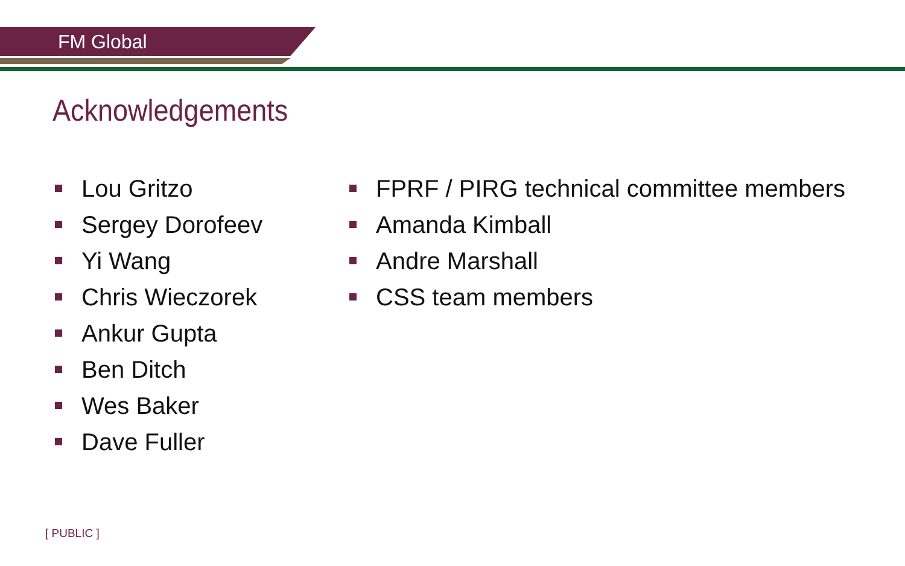FM Global
Acknowledgements
Lou Gritzo
Sergey Dorofeev
Yi Wang
Chris Wieczorek
Ankur Gupta
Ben Ditch
Wes Baker
Dave Fuller
FPRF / PIRG technical committee members
Amanda Kimball
Andre Marshall
CSS team members
[ PUBLIC ]